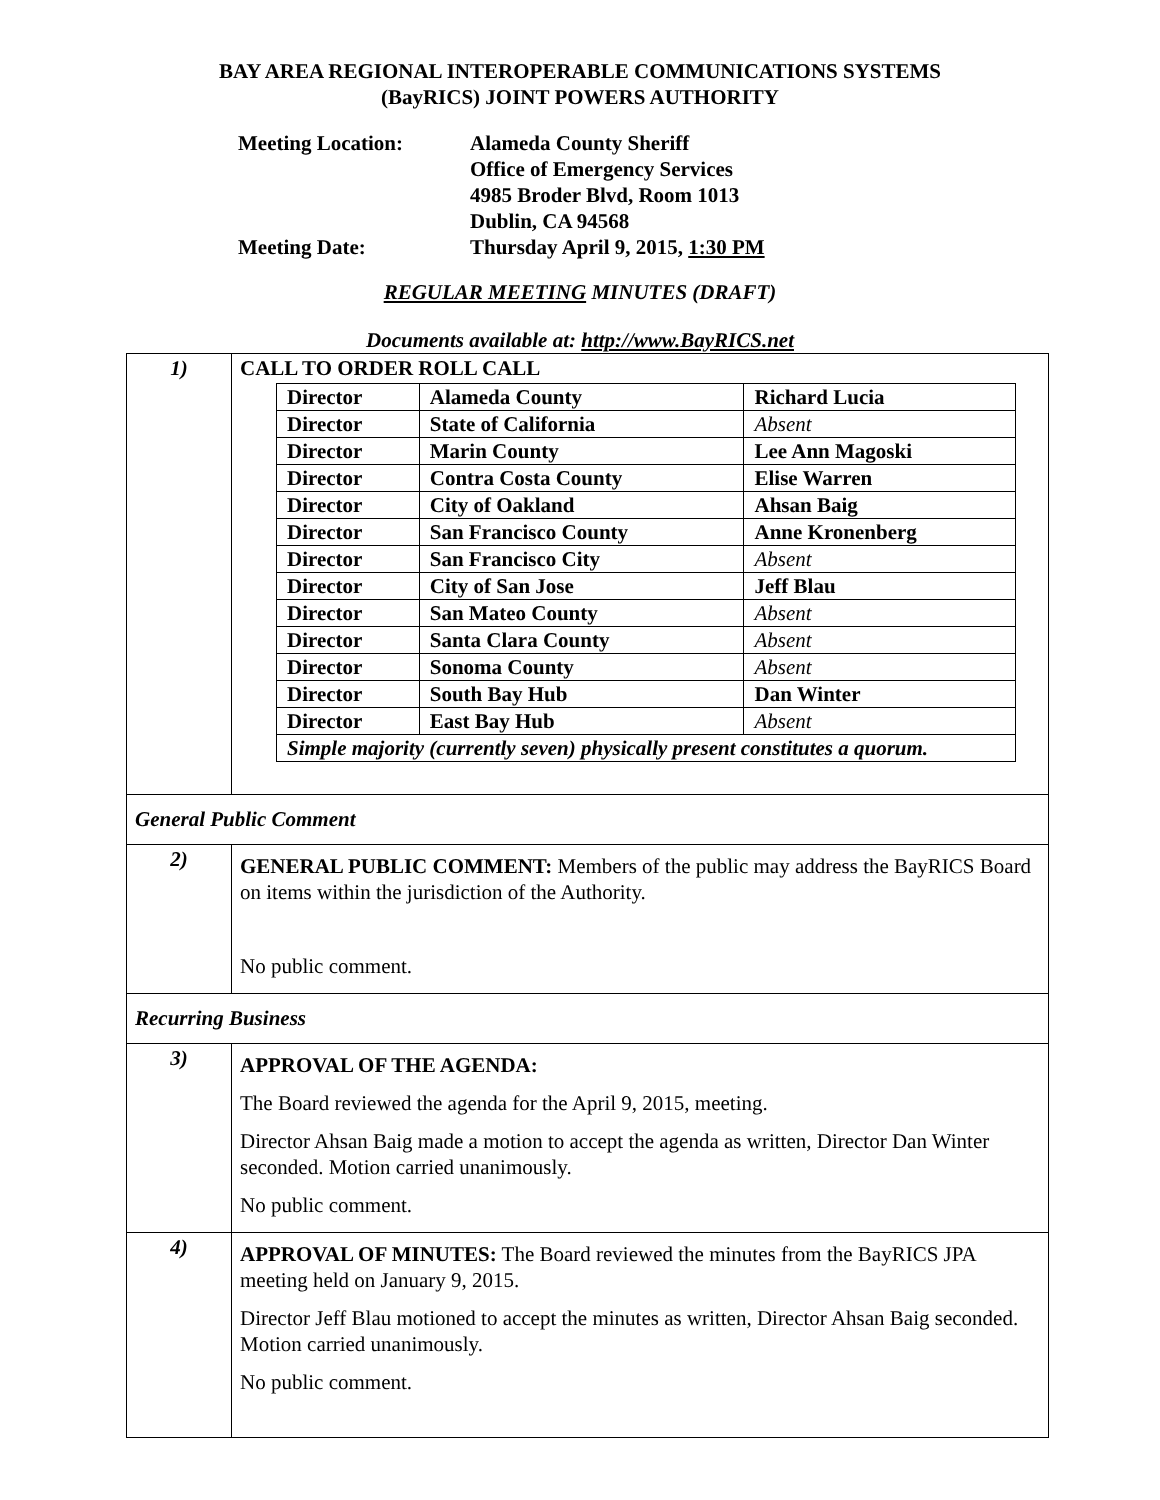BAY AREA REGIONAL INTEROPERABLE COMMUNICATIONS SYSTEMS
(BayRICS) JOINT POWERS AUTHORITY
| Meeting Location: | Alameda County Sheriff Office of Emergency Services 4985 Broder Blvd, Room 1013 Dublin, CA 94568 |
| Meeting Date: | Thursday April 9, 2015, 1:30 PM |
REGULAR MEETING MINUTES (DRAFT)
Documents available at: http://www.BayRICS.net
| 1) | CALL TO ORDER ROLL CALL / Director / Alameda County / Richard Lucia / / Director / State of California / Absent / / Director / Marin County / Lee Ann Magoski / / Director / Contra Costa County / Elise Warren / / Director / City of Oakland / Ahsan Baig / / Director / San Francisco County / Anne Kronenberg / / Director / San Francisco City / Absent / / Director / City of San Jose / Jeff Blau / / Director / San Mateo County / Absent / / Director / Santa Clara County / Absent / / Director / Sonoma County / Absent / / Director / South Bay Hub / Dan Winter / / Director / East Bay Hub / Absent / / Simple majority (currently seven) physically present constitutes a quorum. / / / |
| General Public Comment | |
| 2) | GENERAL PUBLIC COMMENT: Members of the public may address the BayRICS Board on items within the jurisdiction of the Authority. No public comment. |
| Recurring Business | |
| 3) | APPROVAL OF THE AGENDA: The Board reviewed the agenda for the April 9, 2015, meeting. Director Ahsan Baig made a motion to accept the agenda as written, Director Dan Winter seconded. Motion carried unanimously. No public comment. |
| 4) | APPROVAL OF MINUTES: The Board reviewed the minutes from the BayRICS JPA meeting held on January 9, 2015. Director Jeff Blau motioned to accept the minutes as written, Director Ahsan Baig seconded. Motion carried unanimously. No public comment. |